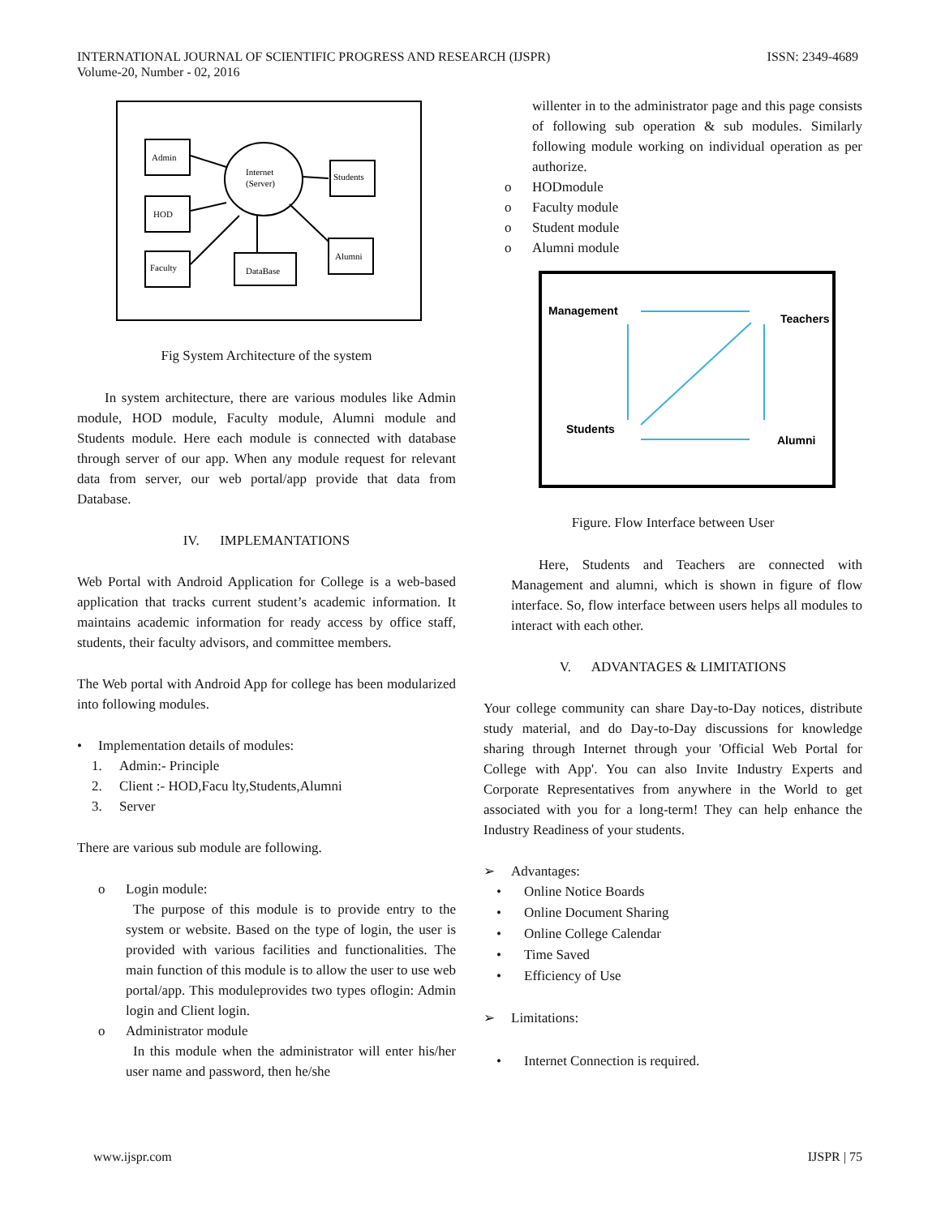INTERNATIONAL JOURNAL OF SCIENTIFIC PROGRESS AND RESEARCH (IJSPR)
Volume-20, Number - 02, 2016
ISSN: 2349-4689
Admin
HOD
Faculty
Students
Alumni
Internet
(Server)
DataBase
Fig System Architecture of the system
In system architecture, there are various modules like Admin module, HOD module, Faculty module, Alumni module and Students module. Here each module is connected with database through server of our app. When any module request for relevant data from server, our web portal/app provide that data from Database.
IV. IMPLEMANTATIONS
Web Portal with Android Application for College is a web-based application that tracks current student’s academic information. It maintains academic information for ready access by office staff, students, their faculty advisors, and committee members.
The Web portal with Android App for college has been modularized into following modules.
• Implementation details of modules:
1. Admin:- Principle
2. Client :- HOD,Facu lty,Students,Alumni
3. Server
There are various sub module are following.
o Login module:
The purpose of this module is to provide entry to the system or website. Based on the type of login, the user is provided with various facilities and functionalities. The main function of this module is to allow the user to use web portal/app. This moduleprovides two types oflogin: Admin login and Client login.
o Administrator module
In this module when the administrator will enter his/her user name and password, then he/she
willenter in to the administrator page and this page consists of following sub operation & sub modules. Similarly following module working on individual operation as per authorize.
o HODmodule
o Faculty module
o Student module
o Alumni module
Management
Teachers
Students
Alumni
Figure. Flow Interface between User
Here, Students and Teachers are connected with Management and alumni, which is shown in figure of flow interface. So, flow interface between users helps all modules to interact with each other.
V. ADVANTAGES & LIMITATIONS
Your college community can share Day-to-Day notices, distribute study material, and do Day-to-Day discussions for knowledge sharing through Internet through your 'Official Web Portal for College with App'. You can also Invite Industry Experts and Corporate Representatives from anywhere in the World to get associated with you for a long-term! They can help enhance the Industry Readiness of your students.
➢ Advantages:
• Online Notice Boards
• Online Document Sharing
• Online College Calendar
• Time Saved
• Efficiency of Use
➢ Limitations:
• Internet Connection is required.
www.ijspr.com IJSPR | 75